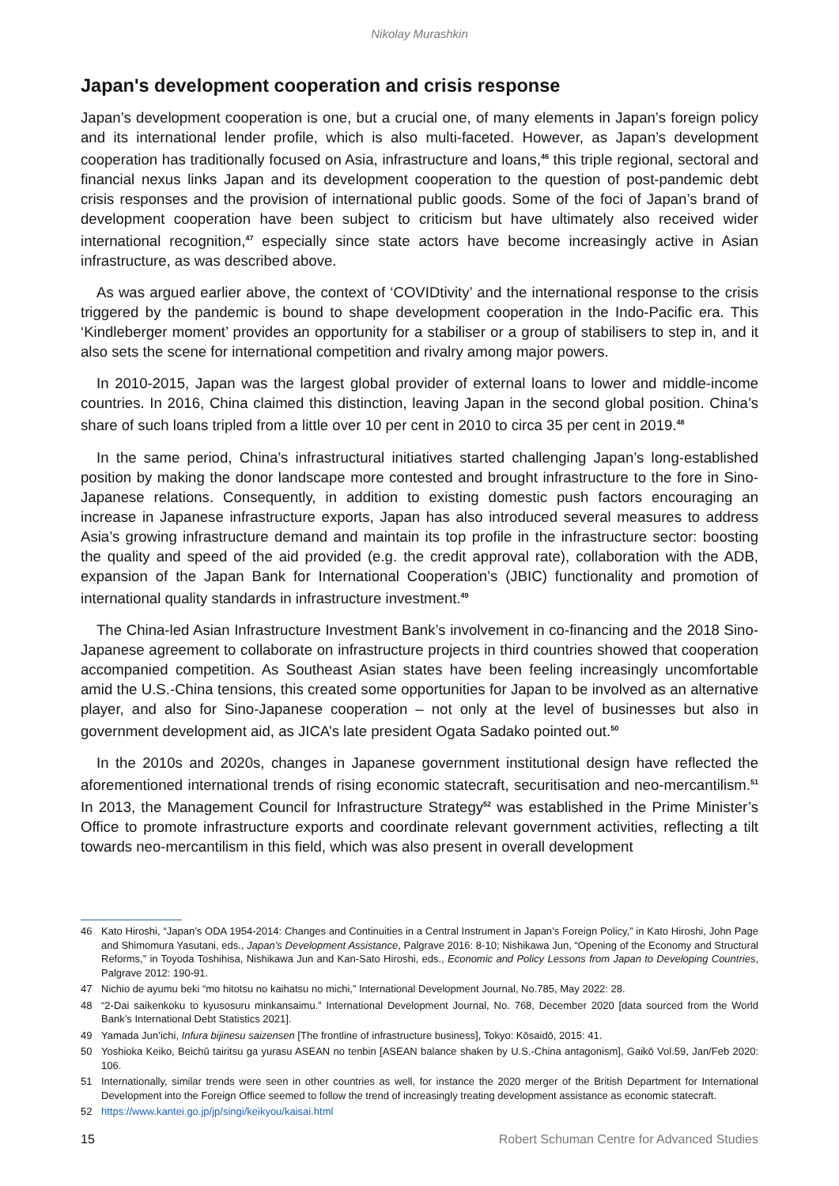Nikolay Murashkin
Japan's development cooperation and crisis response
Japan’s development cooperation is one, but a crucial one, of many elements in Japan’s foreign policy and its international lender profile, which is also multi-faceted. However, as Japan’s development cooperation has traditionally focused on Asia, infrastructure and loans,<sup>46</sup> this triple regional, sectoral and financial nexus links Japan and its development cooperation to the question of post-pandemic debt crisis responses and the provision of international public goods. Some of the foci of Japan’s brand of development cooperation have been subject to criticism but have ultimately also received wider international recognition,<sup>47</sup> especially since state actors have become increasingly active in Asian infrastructure, as was described above.
As was argued earlier above, the context of ‘COVIDtivity’ and the international response to the crisis triggered by the pandemic is bound to shape development cooperation in the Indo-Pacific era. This ‘Kindleberger moment’ provides an opportunity for a stabiliser or a group of stabilisers to step in, and it also sets the scene for international competition and rivalry among major powers.
In 2010-2015, Japan was the largest global provider of external loans to lower and middle-income countries. In 2016, China claimed this distinction, leaving Japan in the second global position. China’s share of such loans tripled from a little over 10 per cent in 2010 to circa 35 per cent in 2019.<sup>48</sup>
In the same period, China’s infrastructural initiatives started challenging Japan’s long-established position by making the donor landscape more contested and brought infrastructure to the fore in Sino-Japanese relations. Consequently, in addition to existing domestic push factors encouraging an increase in Japanese infrastructure exports, Japan has also introduced several measures to address Asia’s growing infrastructure demand and maintain its top profile in the infrastructure sector: boosting the quality and speed of the aid provided (e.g. the credit approval rate), collaboration with the ADB, expansion of the Japan Bank for International Cooperation’s (JBIC) functionality and promotion of international quality standards in infrastructure investment.<sup>49</sup>
The China-led Asian Infrastructure Investment Bank’s involvement in co-financing and the 2018 Sino-Japanese agreement to collaborate on infrastructure projects in third countries showed that cooperation accompanied competition. As Southeast Asian states have been feeling increasingly uncomfortable amid the U.S.-China tensions, this created some opportunities for Japan to be involved as an alternative player, and also for Sino-Japanese cooperation – not only at the level of businesses but also in government development aid, as JICA’s late president Ogata Sadako pointed out.<sup>50</sup>
In the 2010s and 2020s, changes in Japanese government institutional design have reflected the aforementioned international trends of rising economic statecraft, securitisation and neo-mercantilism.<sup>51</sup> In 2013, the Management Council for Infrastructure Strategy<sup>52</sup> was established in the Prime Minister’s Office to promote infrastructure exports and coordinate relevant government activities, reflecting a tilt towards neo-mercantilism in this field, which was also present in overall development
46 Kato Hiroshi, “Japan’s ODA 1954-2014: Changes and Continuities in a Central Instrument in Japan’s Foreign Policy,” in Kato Hiroshi, John Page and Shimomura Yasutani, eds., Japan’s Development Assistance, Palgrave 2016: 8-10; Nishikawa Jun, “Opening of the Economy and Structural Reforms,” in Toyoda Toshihisa, Nishikawa Jun and Kan-Sato Hiroshi, eds., Economic and Policy Lessons from Japan to Developing Countries, Palgrave 2012: 190-91.
47 Nichio de ayumu beki “mo hitotsu no kaihatsu no michi,” International Development Journal, No.785, May 2022: 28.
48 “2-Dai saikenkoku to kyusosuru minkansaimu.” International Development Journal, No. 768, December 2020 [data sourced from the World Bank’s International Debt Statistics 2021].
49 Yamada Jun’ichi, Infura bijinesu saizensen [The frontline of infrastructure business], Tokyo: Kōsaidō, 2015: 41.
50 Yoshioka Keiko, Beichū tairitsu ga yurasu ASEAN no tenbin [ASEAN balance shaken by U.S.-China antagonism], Gaikō Vol.59, Jan/Feb 2020: 106.
51 Internationally, similar trends were seen in other countries as well, for instance the 2020 merger of the British Department for International Development into the Foreign Office seemed to follow the trend of increasingly treating development assistance as economic statecraft.
52 https://www.kantei.go.jp/jp/singi/keikyou/kaisai.html
15 Robert Schuman Centre for Advanced Studies